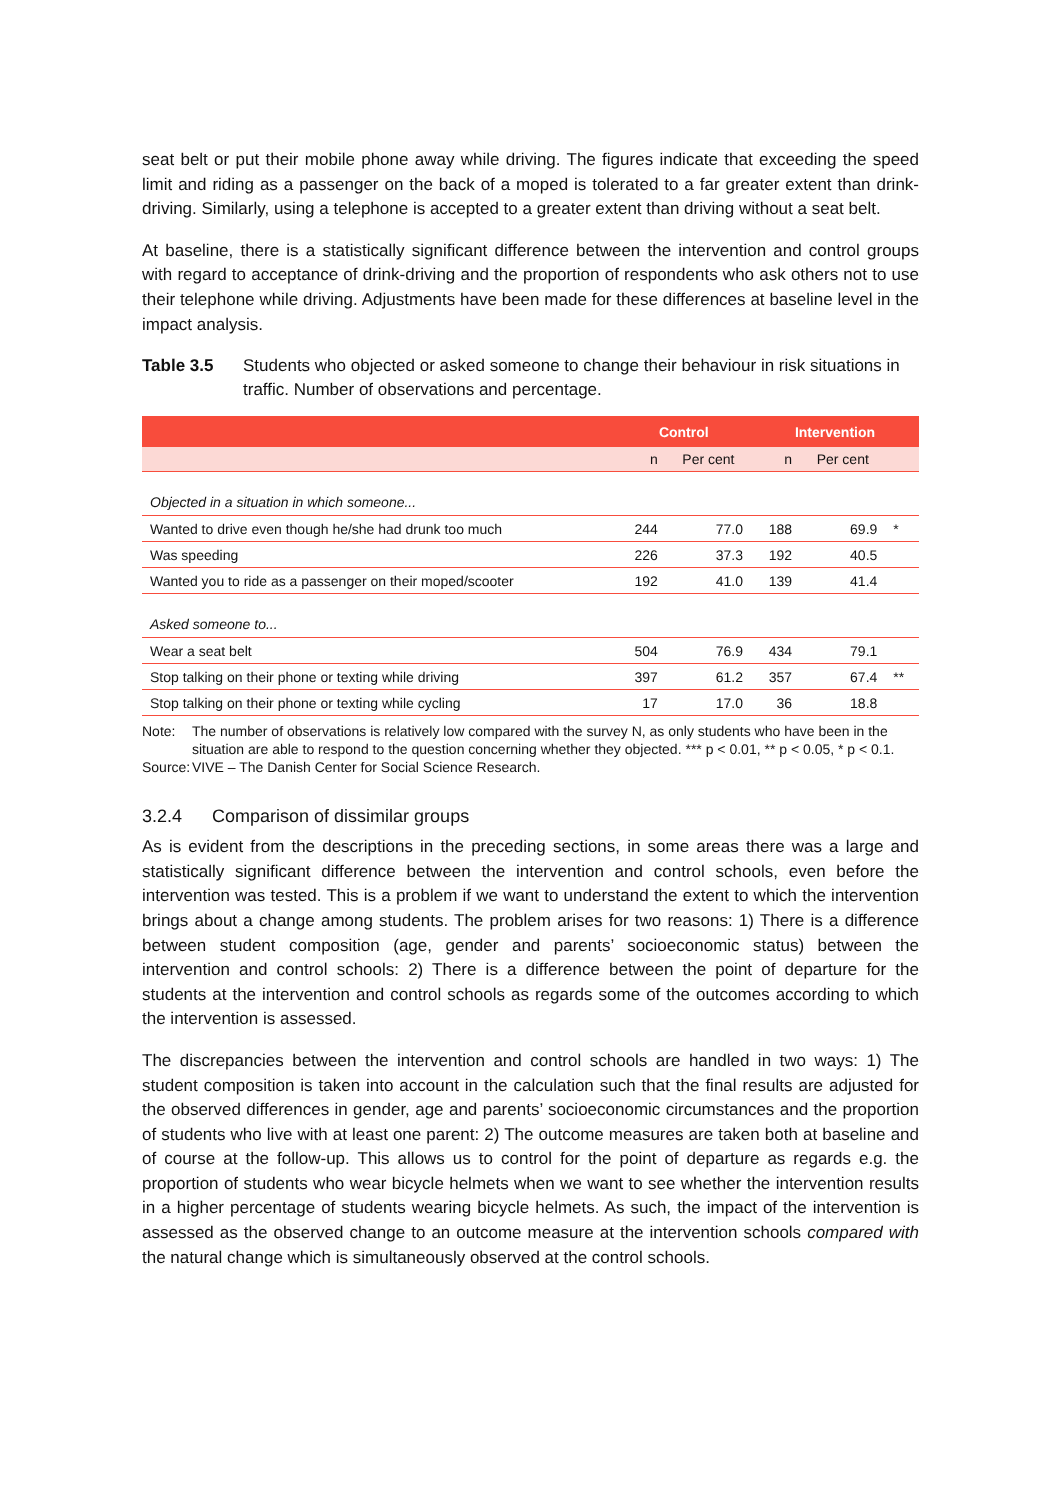seat belt or put their mobile phone away while driving. The figures indicate that exceeding the speed limit and riding as a passenger on the back of a moped is tolerated to a far greater extent than drink-driving. Similarly, using a telephone is accepted to a greater extent than driving without a seat belt.
At baseline, there is a statistically significant difference between the intervention and control groups with regard to acceptance of drink-driving and the proportion of respondents who ask others not to use their telephone while driving. Adjustments have been made for these differences at baseline level in the impact analysis.
Table 3.5 Students who objected or asked someone to change their behaviour in risk situations in traffic. Number of observations and percentage.
| | Control | | Intervention | | |
| --- | --- | --- | --- | --- | --- |
| | n | Per cent | n | Per cent | |
| Objected in a situation in which someone... | | | | | |
| Wanted to drive even though he/she had drunk too much | 244 | 77.0 | 188 | 69.9 | * |
| Was speeding | 226 | 37.3 | 192 | 40.5 | |
| Wanted you to ride as a passenger on their moped/scooter | 192 | 41.0 | 139 | 41.4 | |
| Asked someone to... | | | | | |
| Wear a seat belt | 504 | 76.9 | 434 | 79.1 | |
| Stop talking on their phone or texting while driving | 397 | 61.2 | 357 | 67.4 | ** |
| Stop talking on their phone or texting while cycling | 17 | 17.0 | 36 | 18.8 | |
Note: The number of observations is relatively low compared with the survey N, as only students who have been in the situation are able to respond to the question concerning whether they objected. *** p < 0.01, ** p < 0.05, * p < 0.1.
Source: VIVE – The Danish Center for Social Science Research.
3.2.4 Comparison of dissimilar groups
As is evident from the descriptions in the preceding sections, in some areas there was a large and statistically significant difference between the intervention and control schools, even before the intervention was tested. This is a problem if we want to understand the extent to which the intervention brings about a change among students. The problem arises for two reasons: 1) There is a difference between student composition (age, gender and parents’ socioeconomic status) between the intervention and control schools: 2) There is a difference between the point of departure for the students at the intervention and control schools as regards some of the outcomes according to which the intervention is assessed.
The discrepancies between the intervention and control schools are handled in two ways: 1) The student composition is taken into account in the calculation such that the final results are adjusted for the observed differences in gender, age and parents’ socioeconomic circumstances and the proportion of students who live with at least one parent: 2) The outcome measures are taken both at baseline and of course at the follow-up. This allows us to control for the point of departure as regards e.g. the proportion of students who wear bicycle helmets when we want to see whether the intervention results in a higher percentage of students wearing bicycle helmets. As such, the impact of the intervention is assessed as the observed change to an outcome measure at the intervention schools compared with the natural change which is simultaneously observed at the control schools.